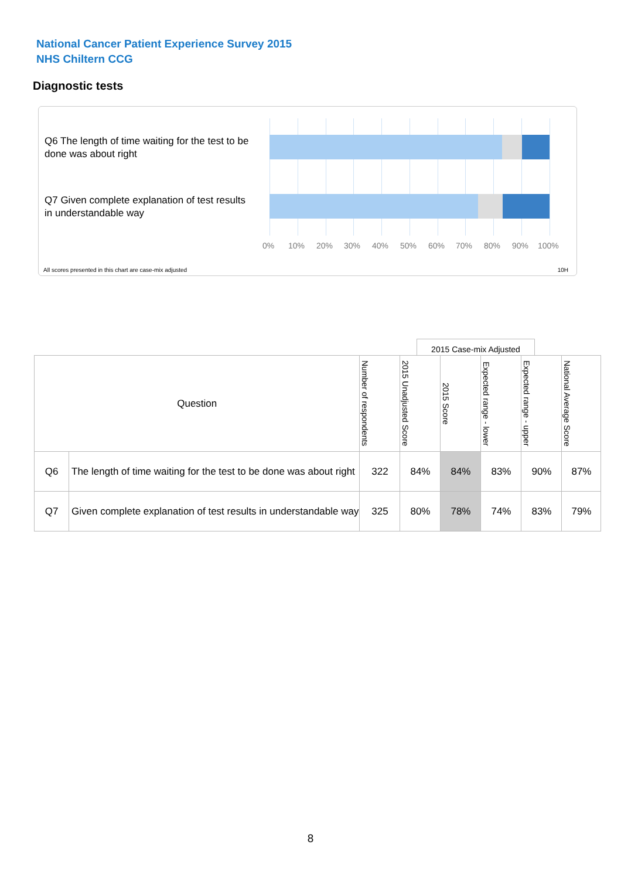National Cancer Patient Experience Survey 2015
NHS Chiltern CCG
Diagnostic tests
Q6 The length of time waiting for the test to be done was about right
Q7 Given complete explanation of test results in understandable way
0% 10% 20% 30% 40% 50% 60% 70% 80% 90% 100%
All scores presented in this chart are case-mix adjusted
10H
2015 Case-mix Adjusted
| Question | | Number of respondents | 2015 Unadjusted Score | 2015 Score | Expected range - lower | Expected range - upper | National Average Score |
| --- | --- | --- | --- | --- | --- | --- | --- |
| Q6 | The length of time waiting for the test to be done was about right | 322 | 84% | 84% | 83% | 90% | 87% |
| Q7 | Given complete explanation of test results in understandable way | 325 | 80% | 78% | 74% | 83% | 79% |
8